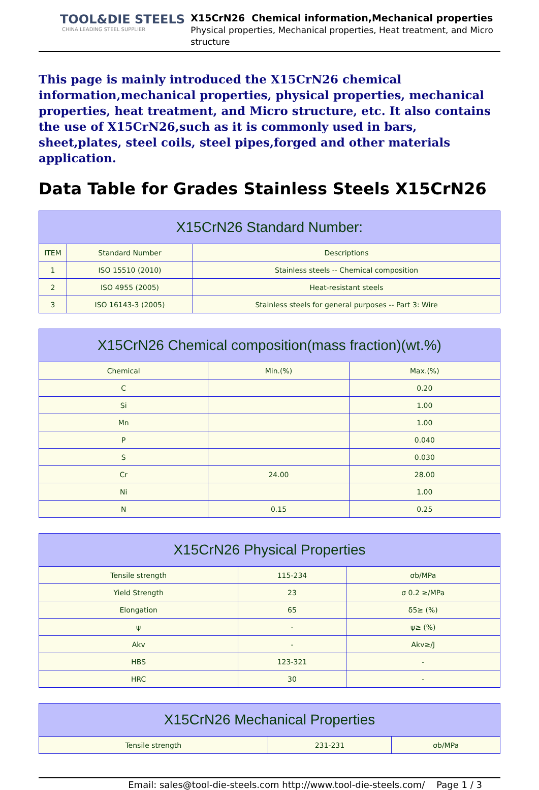TOOL&DIE STEELS
CHINA LEADING STEEL SUPPLIER
X15CrN26 Chemical information,Mechanical properties
Physical properties, Mechanical properties, Heat treatment, and Micro structure
This page is mainly introduced the X15CrN26 chemical information,mechanical properties, physical properties, mechanical properties, heat treatment, and Micro structure, etc. It also contains the use of X15CrN26,such as it is commonly used in bars, sheet,plates, steel coils, steel pipes,forged and other materials application.
Data Table for Grades Stainless Steels X15CrN26
| X15CrN26 Standard Number: | | |
| --- | --- | --- |
| ITEM | Standard Number | Descriptions |
| 1 | ISO 15510 (2010) | Stainless steels -- Chemical composition |
| 2 | ISO 4955 (2005) | Heat-resistant steels |
| 3 | ISO 16143-3 (2005) | Stainless steels for general purposes -- Part 3: Wire |
| X15CrN26 Chemical composition(mass fraction)(wt.%) | | |
| --- | --- | --- |
| Chemical | Min.(%) | Max.(%) |
| C | | 0.20 |
| Si | | 1.00 |
| Mn | | 1.00 |
| P | | 0.040 |
| S | | 0.030 |
| Cr | 24.00 | 28.00 |
| Ni | | 1.00 |
| N | 0.15 | 0.25 |
| X15CrN26 Physical Properties | | |
| --- | --- | --- |
| Tensile strength | 115-234 | σb/MPa |
| Yield Strength | 23 | σ 0.2 ≥/MPa |
| Elongation | 65 | δ5≥ (%) |
| ψ | - | ψ≥ (%) |
| Akv | - | Akv≥/J |
| HBS | 123-321 | - |
| HRC | 30 | - |
| X15CrN26 Mechanical Properties | | |
| --- | --- | --- |
| Tensile strength | 231-231 | σb/MPa |
Email: sales@tool-die-steels.com http://www.tool-die-steels.com/ Page 1 / 3